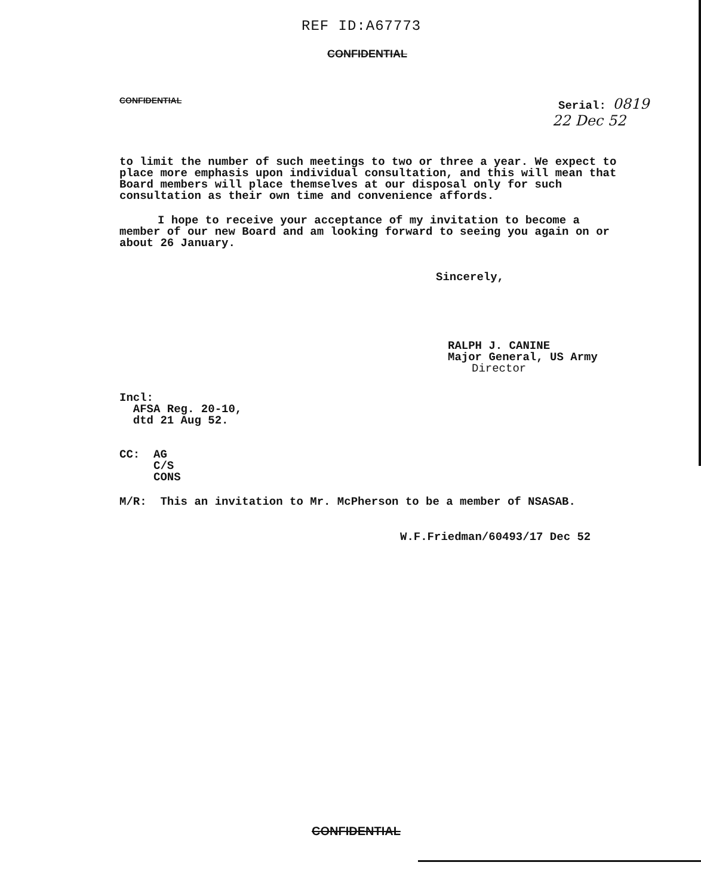REF ID:A67773
CONFIDENTIAL
CONFIDENTIAL
Serial: 0819
22 Dec 52
to limit the number of such meetings to two or three a year. We expect to place more emphasis upon individual consultation, and this will mean that Board members will place themselves at our disposal only for such consultation as their own time and convenience affords.
I hope to receive your acceptance of my invitation to become a member of our new Board and am looking forward to seeing you again on or about 26 January.
Sincerely,
RALPH J. CANINE
Major General, US Army
Director
Incl:
AFSA Reg. 20-10,
dtd 21 Aug 52.
CC: AG
C/S
CONS
M/R: This an invitation to Mr. McPherson to be a member of NSASAB.
W.F.Friedman/60493/17 Dec 52
CONFIDENTIAL